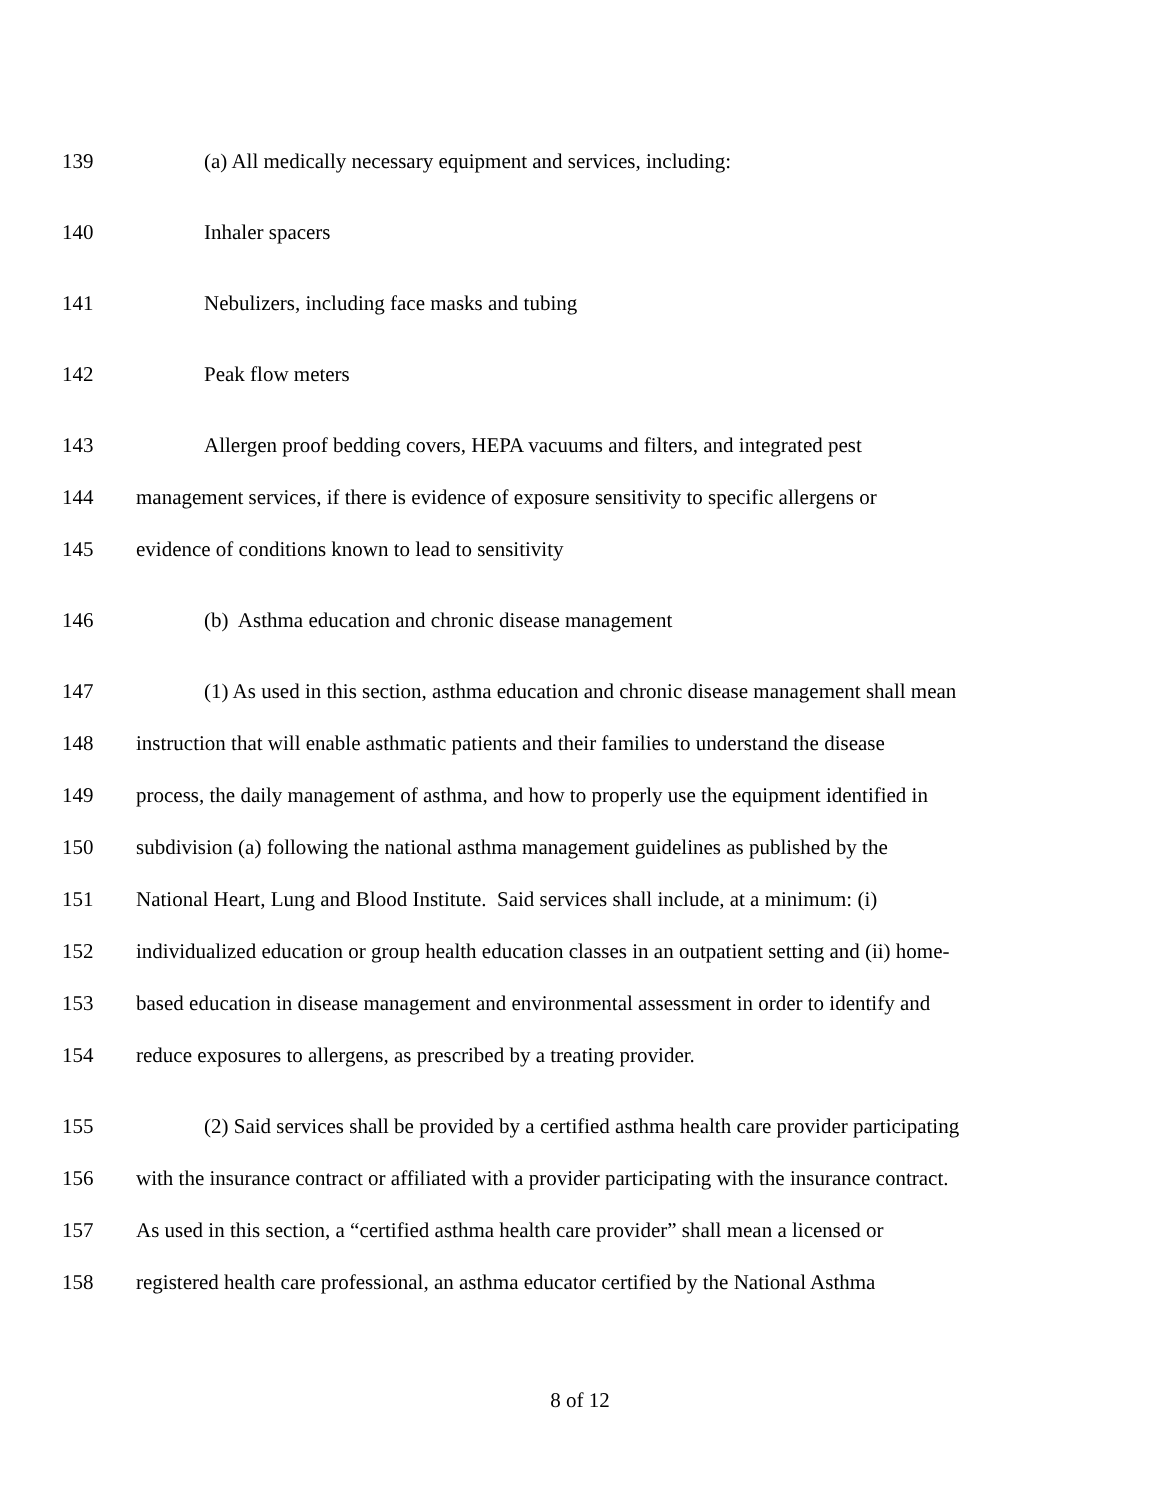139 (a) All medically necessary equipment and services, including:
140 Inhaler spacers
141 Nebulizers, including face masks and tubing
142 Peak flow meters
143 Allergen proof bedding covers, HEPA vacuums and filters, and integrated pest
144 management services, if there is evidence of exposure sensitivity to specific allergens or
145 evidence of conditions known to lead to sensitivity
146 (b) Asthma education and chronic disease management
147 (1) As used in this section, asthma education and chronic disease management shall mean
148 instruction that will enable asthmatic patients and their families to understand the disease
149 process, the daily management of asthma, and how to properly use the equipment identified in
150 subdivision (a) following the national asthma management guidelines as published by the
151 National Heart, Lung and Blood Institute. Said services shall include, at a minimum: (i)
152 individualized education or group health education classes in an outpatient setting and (ii) home-
153 based education in disease management and environmental assessment in order to identify and
154 reduce exposures to allergens, as prescribed by a treating provider.
155 (2) Said services shall be provided by a certified asthma health care provider participating
156 with the insurance contract or affiliated with a provider participating with the insurance contract.
157 As used in this section, a “certified asthma health care provider” shall mean a licensed or
158 registered health care professional, an asthma educator certified by the National Asthma
8 of 12